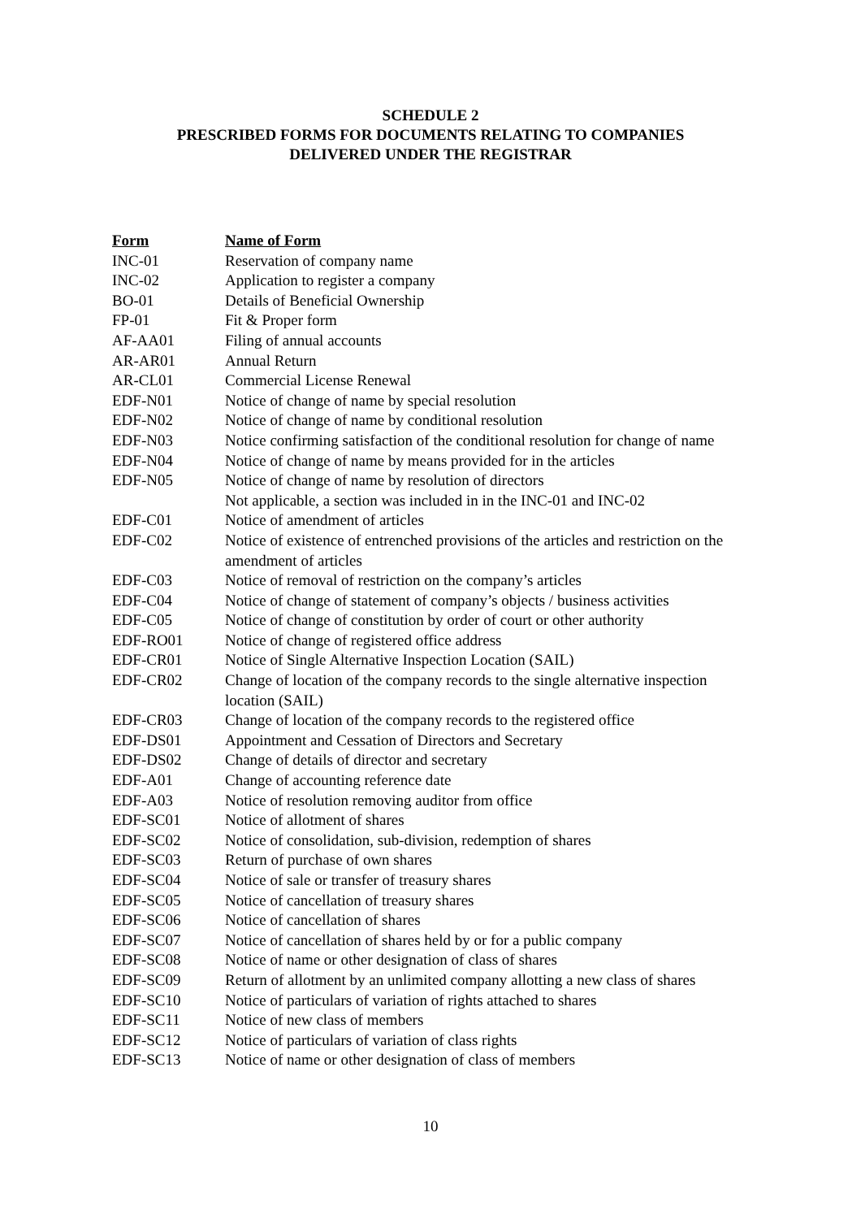SCHEDULE 2
PRESCRIBED FORMS FOR DOCUMENTS RELATING TO COMPANIES
DELIVERED UNDER THE REGISTRAR
| Form | Name of Form |
| --- | --- |
| INC-01 | Reservation of company name |
| INC-02 | Application to register a company |
| BO-01 | Details of Beneficial Ownership |
| FP-01 | Fit & Proper form |
| AF-AA01 | Filing of annual accounts |
| AR-AR01 | Annual Return |
| AR-CL01 | Commercial License Renewal |
| EDF-N01 | Notice of change of name by special resolution |
| EDF-N02 | Notice of change of name by conditional resolution |
| EDF-N03 | Notice confirming satisfaction of the conditional resolution for change of name |
| EDF-N04 | Notice of change of name by means provided for in the articles |
| EDF-N05 | Notice of change of name by resolution of directors |
| | Not applicable, a section was included in in the INC-01 and INC-02 |
| EDF-C01 | Notice of amendment of articles |
| EDF-C02 | Notice of existence of entrenched provisions of the articles and restriction on the amendment of articles |
| EDF-C03 | Notice of removal of restriction on the company’s articles |
| EDF-C04 | Notice of change of statement of company’s objects / business activities |
| EDF-C05 | Notice of change of constitution by order of court or other authority |
| EDF-RO01 | Notice of change of registered office address |
| EDF-CR01 | Notice of Single Alternative Inspection Location (SAIL) |
| EDF-CR02 | Change of location of the company records to the single alternative inspection location (SAIL) |
| EDF-CR03 | Change of location of the company records to the registered office |
| EDF-DS01 | Appointment and Cessation of Directors and Secretary |
| EDF-DS02 | Change of details of director and secretary |
| EDF-A01 | Change of accounting reference date |
| EDF-A03 | Notice of resolution removing auditor from office |
| EDF-SC01 | Notice of allotment of shares |
| EDF-SC02 | Notice of consolidation, sub-division, redemption of shares |
| EDF-SC03 | Return of purchase of own shares |
| EDF-SC04 | Notice of sale or transfer of treasury shares |
| EDF-SC05 | Notice of cancellation of treasury shares |
| EDF-SC06 | Notice of cancellation of shares |
| EDF-SC07 | Notice of cancellation of shares held by or for a public company |
| EDF-SC08 | Notice of name or other designation of class of shares |
| EDF-SC09 | Return of allotment by an unlimited company allotting a new class of shares |
| EDF-SC10 | Notice of particulars of variation of rights attached to shares |
| EDF-SC11 | Notice of new class of members |
| EDF-SC12 | Notice of particulars of variation of class rights |
| EDF-SC13 | Notice of name or other designation of class of members |
10